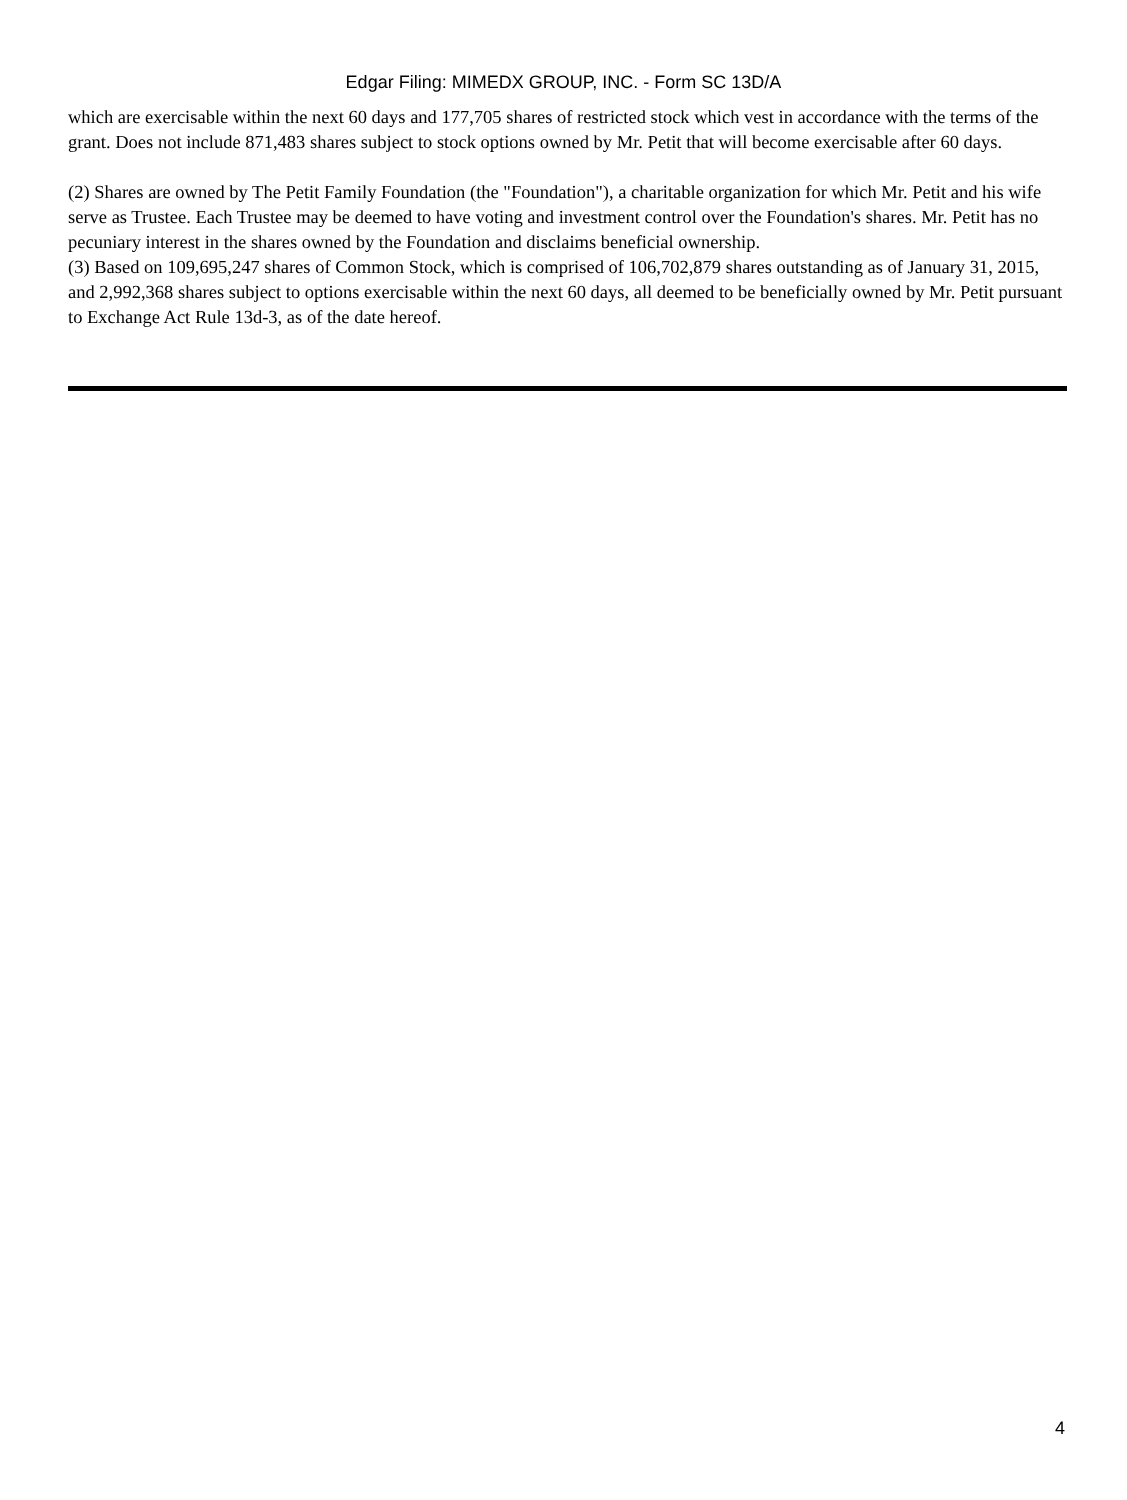Edgar Filing: MIMEDX GROUP, INC. - Form SC 13D/A
which are exercisable within the next 60 days and 177,705 shares of restricted stock which vest in accordance with the terms of the grant. Does not include 871,483 shares subject to stock options owned by Mr. Petit that will become exercisable after 60 days.
(2) Shares are owned by The Petit Family Foundation (the "Foundation"), a charitable organization for which Mr. Petit and his wife serve as Trustee. Each Trustee may be deemed to have voting and investment control over the Foundation's shares. Mr. Petit has no pecuniary interest in the shares owned by the Foundation and disclaims beneficial ownership.
(3) Based on 109,695,247 shares of Common Stock, which is comprised of 106,702,879 shares outstanding as of January 31, 2015, and 2,992,368 shares subject to options exercisable within the next 60 days, all deemed to be beneficially owned by Mr. Petit pursuant to Exchange Act Rule 13d-3, as of the date hereof.
4